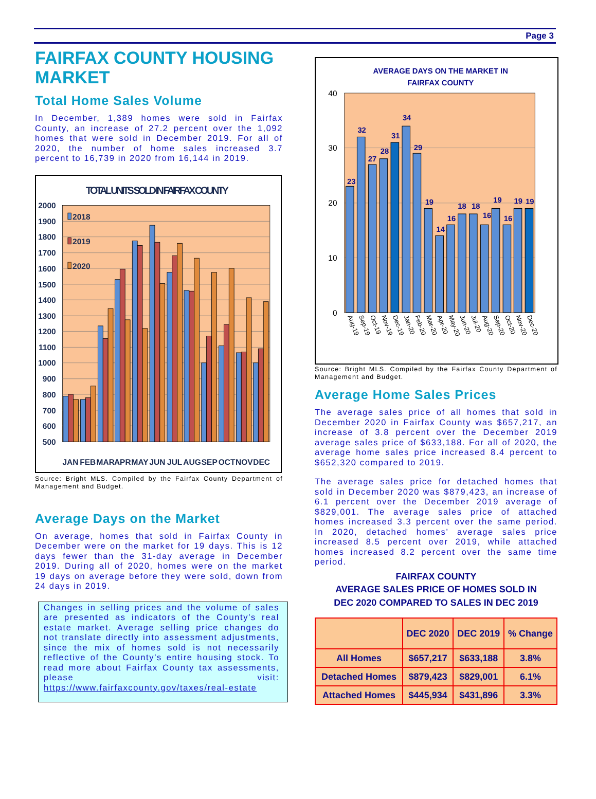Page 3
FAIRFAX COUNTY HOUSING MARKET
Total Home Sales Volume
In December, 1,389 homes were sold in Fairfax County, an increase of 27.2 percent over the 1,092 homes that were sold in December 2019. For all of 2020, the number of home sales increased 3.7 percent to 16,739 in 2020 from 16,144 in 2019.
TOTAL UNITS SOLD IN FAIRFAX COUNTY
2000
1900
1800
1700
1600
1500
1400
1300
1200
1100
1000
900
800
700
600
500
2018
2019
2020
JAN
FEB
MAR
APR
MAY
JUN
JUL
AUG
SEP
OCT
NOV
DEC
Source: Bright MLS. Compiled by the Fairfax County Department of Management and Budget.
Average Days on the Market
On average, homes that sold in Fairfax County in December were on the market for 19 days. This is 12 days fewer than the 31-day average in December 2019. During all of 2020, homes were on the market 19 days on average before they were sold, down from 24 days in 2019.
Changes in selling prices and the volume of sales are presented as indicators of the County’s real estate market. Average selling price changes do not translate directly into assessment adjustments, since the mix of homes sold is not necessarily reflective of the County’s entire housing stock. To read more about Fairfax County tax assessments, please visit: https://www.fairfaxcounty.gov/taxes/real-estate
AVERAGE DAYS ON THE MARKET IN
FAIRFAX COUNTY
40
30
20
10
0
23
32
27
28
31
34
29
19
14
16
18
18
16
19
16
19
19
Aug-19
Sep-19
Oct-19
Nov-19
Dec-19
Jan-20
Feb-20
Mar-20
Apr-20
May-20
Jun-20
Jul-20
Aug-20
Sep-20
Oct-20
Nov-20
Dec-20
Source: Bright MLS. Compiled by the Fairfax County Department of Management and Budget.
Average Home Sales Prices
The average sales price of all homes that sold in December 2020 in Fairfax County was $657,217, an increase of 3.8 percent over the December 2019 average sales price of $633,188. For all of 2020, the average home sales price increased 8.4 percent to $652,320 compared to 2019.
The average sales price for detached homes that sold in December 2020 was $879,423, an increase of 6.1 percent over the December 2019 average of $829,001. The average sales price of attached homes increased 3.3 percent over the same period. In 2020, detached homes’ average sales price increased 8.5 percent over 2019, while attached homes increased 8.2 percent over the same time period.
FAIRFAX COUNTY
AVERAGE SALES PRICE OF HOMES SOLD IN
DEC 2020 COMPARED TO SALES IN DEC 2019
| | DEC 2020 | DEC 2019 | % Change |
| --- | --- | --- | --- |
| All Homes | $657,217 | $633,188 | 3.8% |
| Detached Homes | $879,423 | $829,001 | 6.1% |
| Attached Homes | $445,934 | $431,896 | 3.3% |